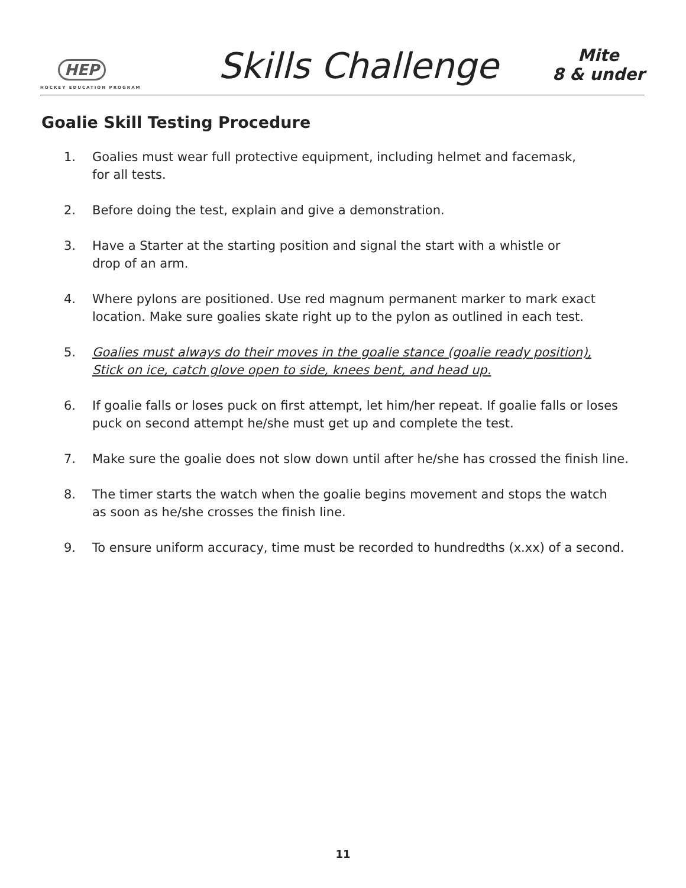HEP
HOCKEY EDUCATION PROGRAM
Skills Challenge
Mite
8 & under
Goalie Skill Testing Procedure
1. Goalies must wear full protective equipment, including helmet and facemask,
for all tests.
2. Before doing the test, explain and give a demonstration.
3. Have a Starter at the starting position and signal the start with a whistle or
drop of an arm.
4. Where pylons are positioned. Use red magnum permanent marker to mark exact
location. Make sure goalies skate right up to the pylon as outlined in each test.
5. Goalies must always do their moves in the goalie stance (goalie ready position),
Stick on ice, catch glove open to side, knees bent, and head up.
6. If goalie falls or loses puck on first attempt, let him/her repeat. If goalie falls or loses puck on second attempt he/she must get up and complete the test.
7. Make sure the goalie does not slow down until after he/she has crossed the finish line.
8. The timer starts the watch when the goalie begins movement and stops the watch
as soon as he/she crosses the finish line.
9. To ensure uniform accuracy, time must be recorded to hundredths (x.xx) of a second.
11